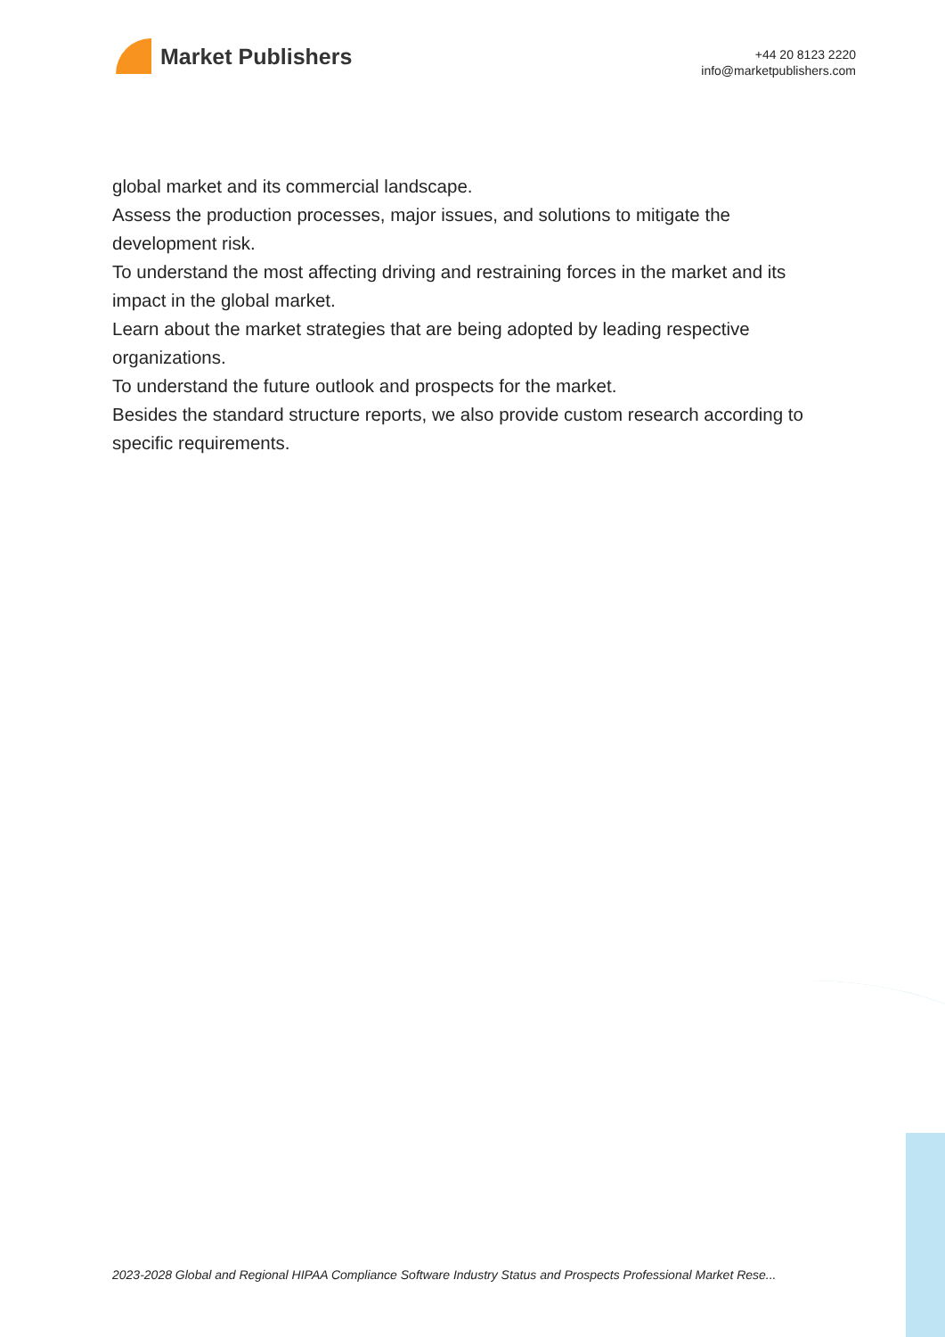Market Publishers
+44 20 8123 2220
info@marketpublishers.com
global market and its commercial landscape.
Assess the production processes, major issues, and solutions to mitigate the development risk.
To understand the most affecting driving and restraining forces in the market and its impact in the global market.
Learn about the market strategies that are being adopted by leading respective organizations.
To understand the future outlook and prospects for the market.
Besides the standard structure reports, we also provide custom research according to specific requirements.
2023-2028 Global and Regional HIPAA Compliance Software Industry Status and Prospects Professional Market Rese...